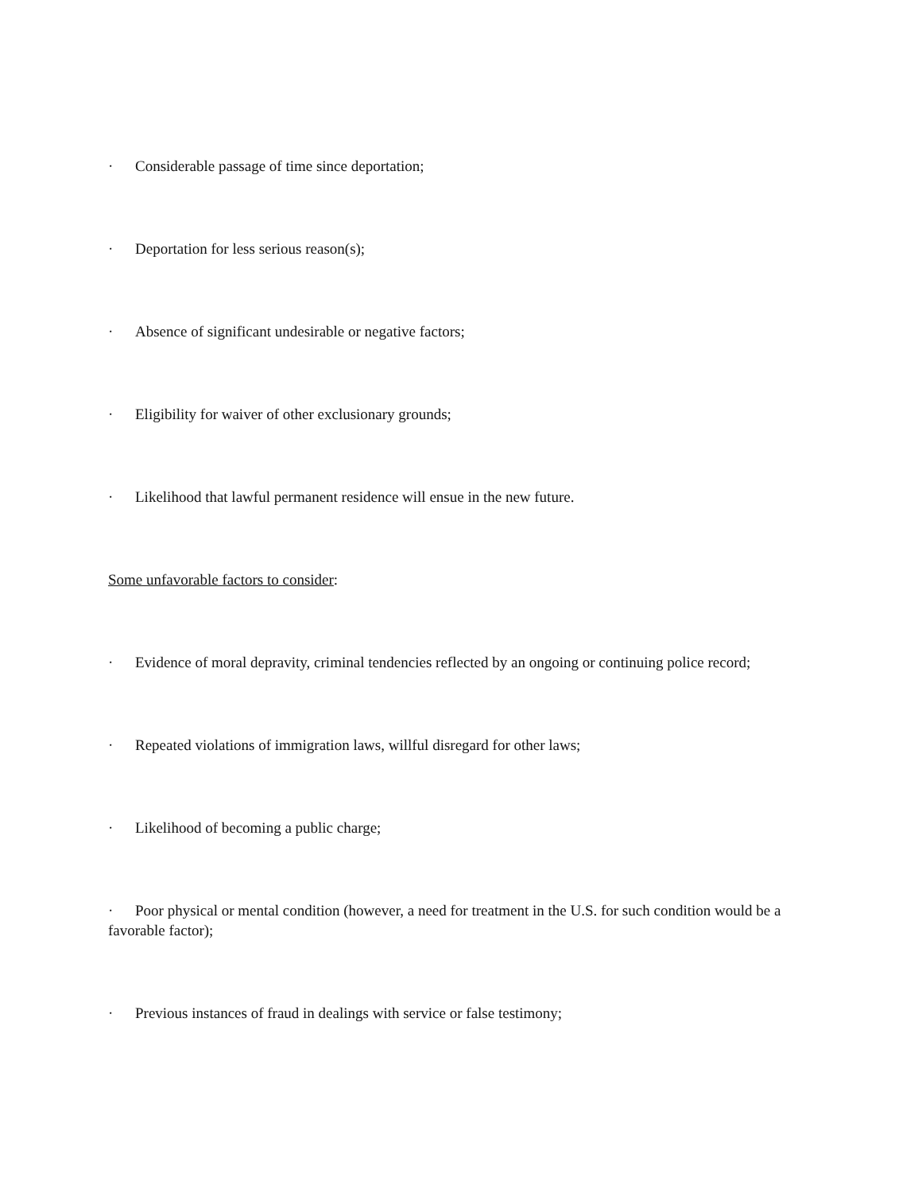· Considerable passage of time since deportation;
· Deportation for less serious reason(s);
· Absence of significant undesirable or negative factors;
· Eligibility for waiver of other exclusionary grounds;
· Likelihood that lawful permanent residence will ensue in the new future.
Some unfavorable factors to consider:
· Evidence of moral depravity, criminal tendencies reflected by an ongoing or continuing police record;
· Repeated violations of immigration laws, willful disregard for other laws;
· Likelihood of becoming a public charge;
· Poor physical or mental condition (however, a need for treatment in the U.S. for such condition would be a favorable factor);
· Previous instances of fraud in dealings with service or false testimony;